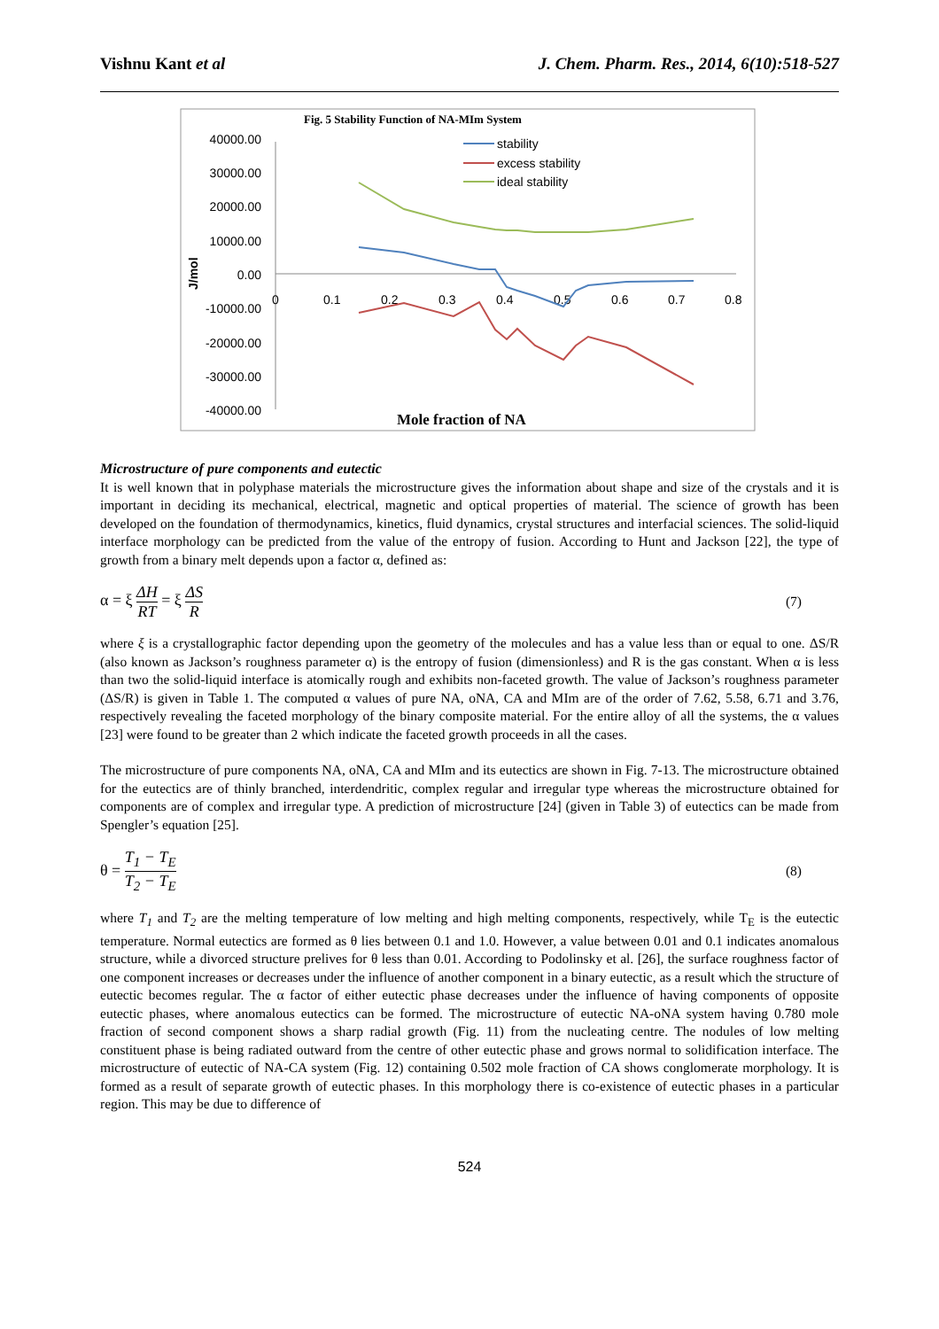Vishnu Kant et al J. Chem. Pharm. Res., 2014, 6(10):518-527
Fig. 5 Stability Function of NA-MIm System
40000.00
30000.00
20000.00
10000.00
0.00
-10000.00
-20000.00
-30000.00
-40000.00
J/mol
0
0.1
0.2
0.3
0.4
0.5
0.6
0.7
0.8
stability
excess stability
ideal stability
Mole fraction of NA
Microstructure of pure components and eutectic
It is well known that in polyphase materials the microstructure gives the information about shape and size of the crystals and it is important in deciding its mechanical, electrical, magnetic and optical properties of material. The science of growth has been developed on the foundation of thermodynamics, kinetics, fluid dynamics, crystal structures and interfacial sciences. The solid-liquid interface morphology can be predicted from the value of the entropy of fusion. According to Hunt and Jackson [22], the type of growth from a binary melt depends upon a factor α, defined as:
α = ξ ΔH RT = ξ ΔS R (7)
where ξ is a crystallographic factor depending upon the geometry of the molecules and has a value less than or equal to one. ΔS/R (also known as Jackson’s roughness parameter α) is the entropy of fusion (dimensionless) and R is the gas constant. When α is less than two the solid-liquid interface is atomically rough and exhibits non-faceted growth. The value of Jackson’s roughness parameter (ΔS/R) is given in Table 1. The computed α values of pure NA, oNA, CA and MIm are of the order of 7.62, 5.58, 6.71 and 3.76, respectively revealing the faceted morphology of the binary composite material. For the entire alloy of all the systems, the α values [23] were found to be greater than 2 which indicate the faceted growth proceeds in all the cases.
The microstructure of pure components NA, oNA, CA and MIm and its eutectics are shown in Fig. 7-13. The microstructure obtained for the eutectics are of thinly branched, interdendritic, complex regular and irregular type whereas the microstructure obtained for components are of complex and irregular type. A prediction of microstructure [24] (given in Table 3) of eutectics can be made from Spengler’s equation [25].
θ = T<sub>1</sub> − T<sub>E</sub> T<sub>2</sub> − T<sub>E</sub> (8)
where T<sub>1</sub> and T<sub>2</sub> are the melting temperature of low melting and high melting components, respectively, while T<sub>E</sub> is the eutectic temperature. Normal eutectics are formed as θ lies between 0.1 and 1.0. However, a value between 0.01 and 0.1 indicates anomalous structure, while a divorced structure prelives for θ less than 0.01. According to Podolinsky et al. [26], the surface roughness factor of one component increases or decreases under the influence of another component in a binary eutectic, as a result which the structure of eutectic becomes regular. The α factor of either eutectic phase decreases under the influence of having components of opposite eutectic phases, where anomalous eutectics can be formed. The microstructure of eutectic NA-oNA system having 0.780 mole fraction of second component shows a sharp radial growth (Fig. 11) from the nucleating centre. The nodules of low melting constituent phase is being radiated outward from the centre of other eutectic phase and grows normal to solidification interface. The microstructure of eutectic of NA-CA system (Fig. 12) containing 0.502 mole fraction of CA shows conglomerate morphology. It is formed as a result of separate growth of eutectic phases. In this morphology there is co-existence of eutectic phases in a particular region. This may be due to difference of
524